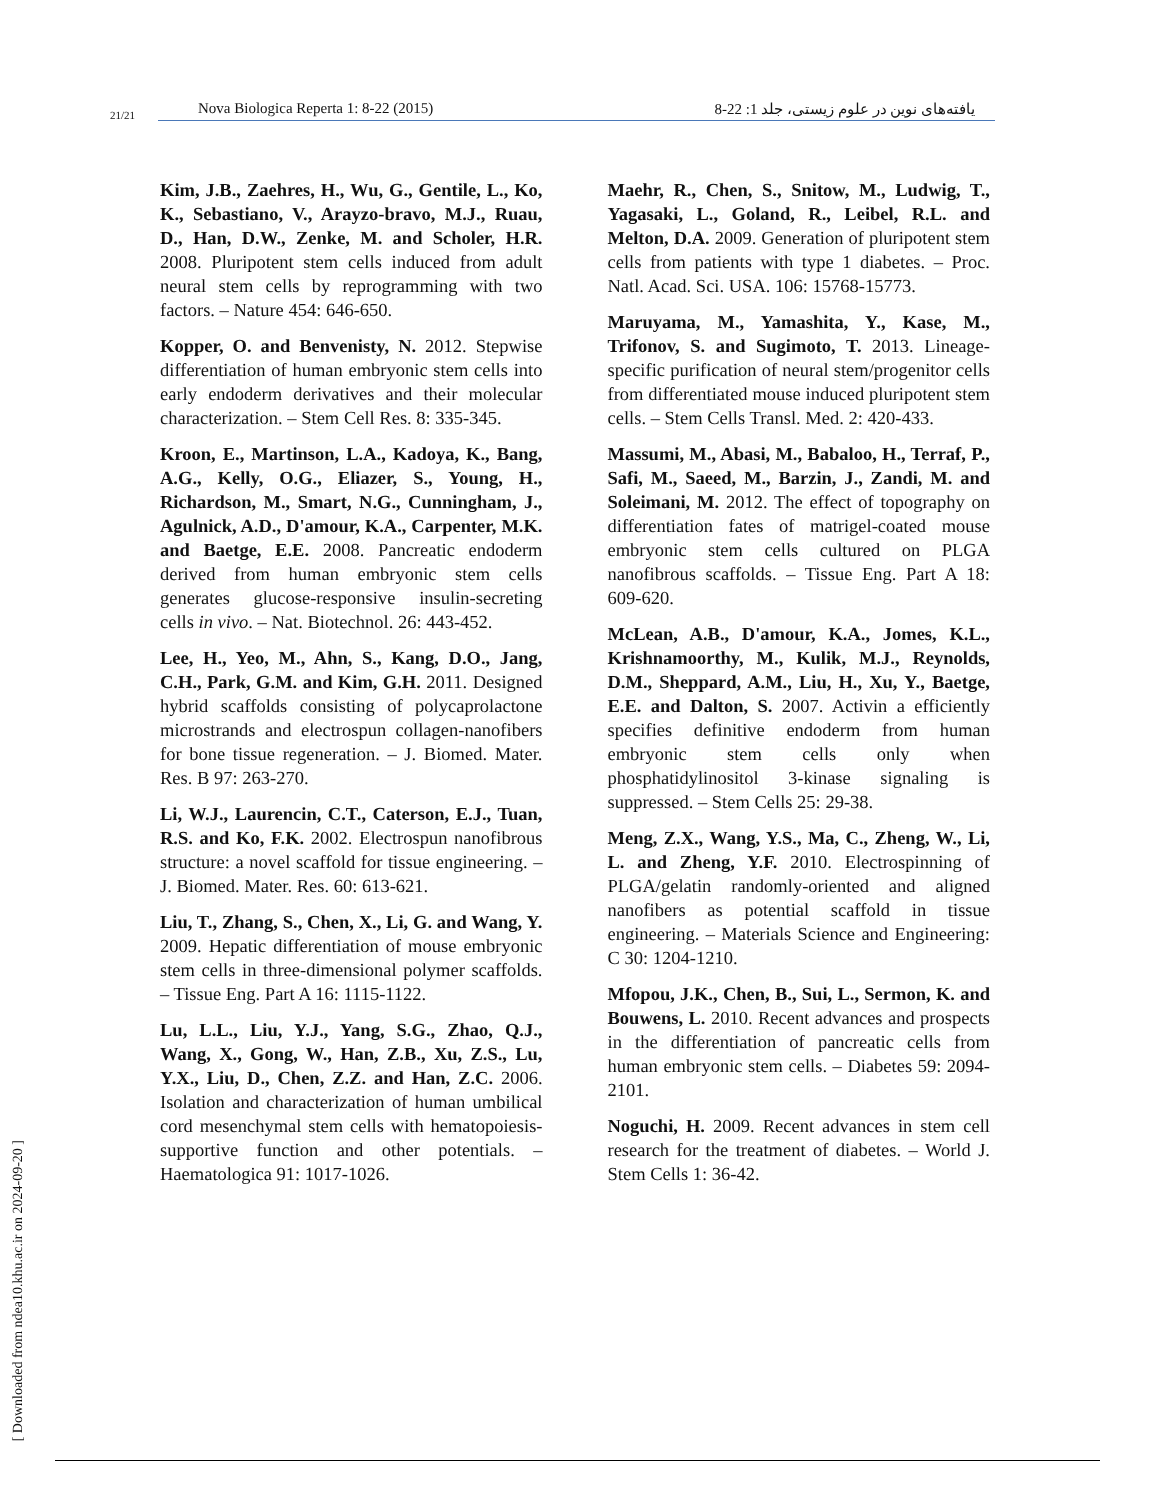21/21
Nova Biologica Reperta 1: 8-22 (2015) یافته‌های نوین در علوم زیستی، جلد 1: 22-8
Kim, J.B., Zaehres, H., Wu, G., Gentile, L., Ko, K., Sebastiano, V., Arayzo-bravo, M.J., Ruau, D., Han, D.W., Zenke, M. and Scholer, H.R. 2008. Pluripotent stem cells induced from adult neural stem cells by reprogramming with two factors. – Nature 454: 646-650.
Kopper, O. and Benvenisty, N. 2012. Stepwise differentiation of human embryonic stem cells into early endoderm derivatives and their molecular characterization. – Stem Cell Res. 8: 335-345.
Kroon, E., Martinson, L.A., Kadoya, K., Bang, A.G., Kelly, O.G., Eliazer, S., Young, H., Richardson, M., Smart, N.G., Cunningham, J., Agulnick, A.D., D'amour, K.A., Carpenter, M.K. and Baetge, E.E. 2008. Pancreatic endoderm derived from human embryonic stem cells generates glucose-responsive insulin-secreting cells in vivo. – Nat. Biotechnol. 26: 443-452.
Lee, H., Yeo, M., Ahn, S., Kang, D.O., Jang, C.H., Park, G.M. and Kim, G.H. 2011. Designed hybrid scaffolds consisting of polycaprolactone microstrands and electrospun collagen-nanofibers for bone tissue regeneration. – J. Biomed. Mater. Res. B 97: 263-270.
Li, W.J., Laurencin, C.T., Caterson, E.J., Tuan, R.S. and Ko, F.K. 2002. Electrospun nanofibrous structure: a novel scaffold for tissue engineering. – J. Biomed. Mater. Res. 60: 613-621.
Liu, T., Zhang, S., Chen, X., Li, G. and Wang, Y. 2009. Hepatic differentiation of mouse embryonic stem cells in three-dimensional polymer scaffolds. – Tissue Eng. Part A 16: 1115-1122.
Lu, L.L., Liu, Y.J., Yang, S.G., Zhao, Q.J., Wang, X., Gong, W., Han, Z.B., Xu, Z.S., Lu, Y.X., Liu, D., Chen, Z.Z. and Han, Z.C. 2006. Isolation and characterization of human umbilical cord mesenchymal stem cells with hematopoiesis-supportive function and other potentials. – Haematologica 91: 1017-1026.
Maehr, R., Chen, S., Snitow, M., Ludwig, T., Yagasaki, L., Goland, R., Leibel, R.L. and Melton, D.A. 2009. Generation of pluripotent stem cells from patients with type 1 diabetes. – Proc. Natl. Acad. Sci. USA. 106: 15768-15773.
Maruyama, M., Yamashita, Y., Kase, M., Trifonov, S. and Sugimoto, T. 2013. Lineage-specific purification of neural stem/progenitor cells from differentiated mouse induced pluripotent stem cells. – Stem Cells Transl. Med. 2: 420-433.
Massumi, M., Abasi, M., Babaloo, H., Terraf, P., Safi, M., Saeed, M., Barzin, J., Zandi, M. and Soleimani, M. 2012. The effect of topography on differentiation fates of matrigel-coated mouse embryonic stem cells cultured on PLGA nanofibrous scaffolds. – Tissue Eng. Part A 18: 609-620.
McLean, A.B., D'amour, K.A., Jomes, K.L., Krishnamoorthy, M., Kulik, M.J., Reynolds, D.M., Sheppard, A.M., Liu, H., Xu, Y., Baetge, E.E. and Dalton, S. 2007. Activin a efficiently specifies definitive endoderm from human embryonic stem cells only when phosphatidylinositol 3-kinase signaling is suppressed. – Stem Cells 25: 29-38.
Meng, Z.X., Wang, Y.S., Ma, C., Zheng, W., Li, L. and Zheng, Y.F. 2010. Electrospinning of PLGA/gelatin randomly-oriented and aligned nanofibers as potential scaffold in tissue engineering. – Materials Science and Engineering: C 30: 1204-1210.
Mfopou, J.K., Chen, B., Sui, L., Sermon, K. and Bouwens, L. 2010. Recent advances and prospects in the differentiation of pancreatic cells from human embryonic stem cells. – Diabetes 59: 2094-2101.
Noguchi, H. 2009. Recent advances in stem cell research for the treatment of diabetes. – World J. Stem Cells 1: 36-42.
[ Downloaded from ndea10.khu.ac.ir on 2024-09-20 ]